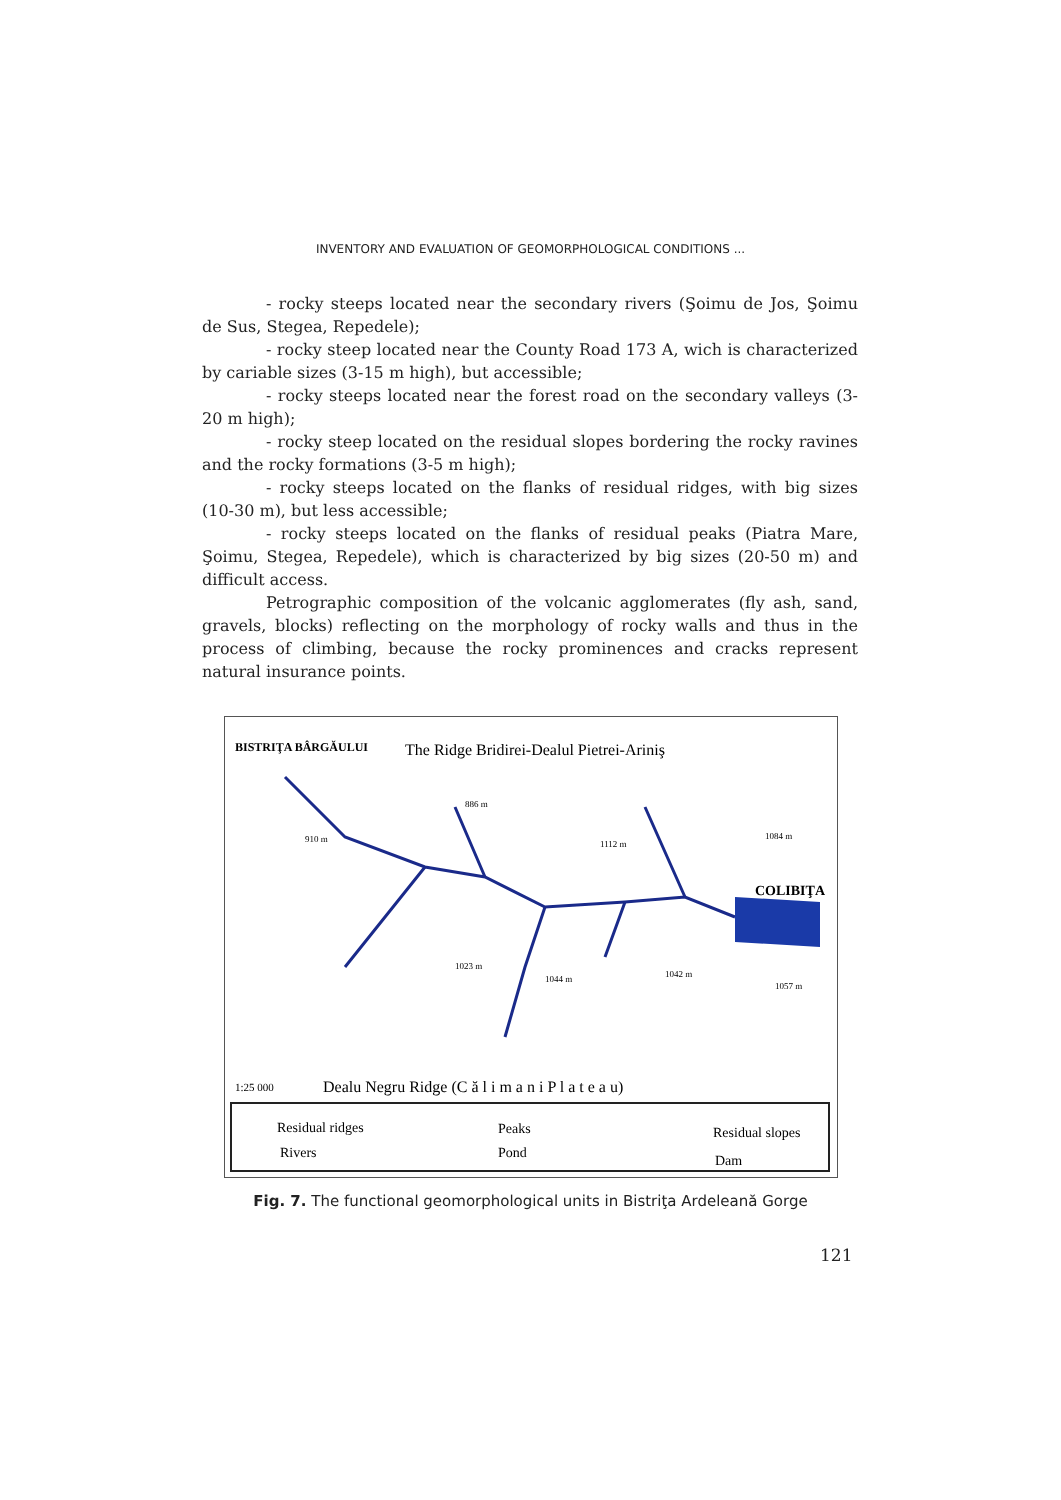INVENTORY AND EVALUATION OF GEOMORPHOLOGICAL CONDITIONS ...
- rocky steeps located near the secondary rivers (Şoimu de Jos, Şoimu de Sus, Stegea, Repedele);
- rocky steep located near the County Road 173 A, wich is characterized by cariable sizes (3-15 m high), but accessible;
- rocky steeps located near the forest road on the secondary valleys (3-20 m high);
- rocky steep located on the residual slopes bordering the rocky ravines and the rocky formations (3-5 m high);
- rocky steeps located on the flanks of residual ridges, with big sizes (10-30 m), but less accessible;
- rocky steeps located on the flanks of residual peaks (Piatra Mare, Şoimu, Stegea, Repedele), which is characterized by big sizes (20-50 m) and difficult access.
Petrographic composition of the volcanic agglomerates (fly ash, sand, gravels, blocks) reflecting on the morphology of rocky walls and thus in the process of climbing, because the rocky prominences and cracks represent natural insurance points.
BISTRIŢA BÂRGĂULUI
The Ridge Bridirei-Dealul Pietrei-Ariniş
COLIBIŢA
910 m
886 m
1112 m
1084 m
1023 m
1044 m
1042 m
1057 m
Dealu Negru Ridge (C ă l i m a n i P l a t e a u)
1:25 000
Residual ridges
Rivers
Peaks
Pond
Residual slopes
Dam
Fig. 7. The functional geomorphological units in Bistriţa Ardeleană Gorge
121